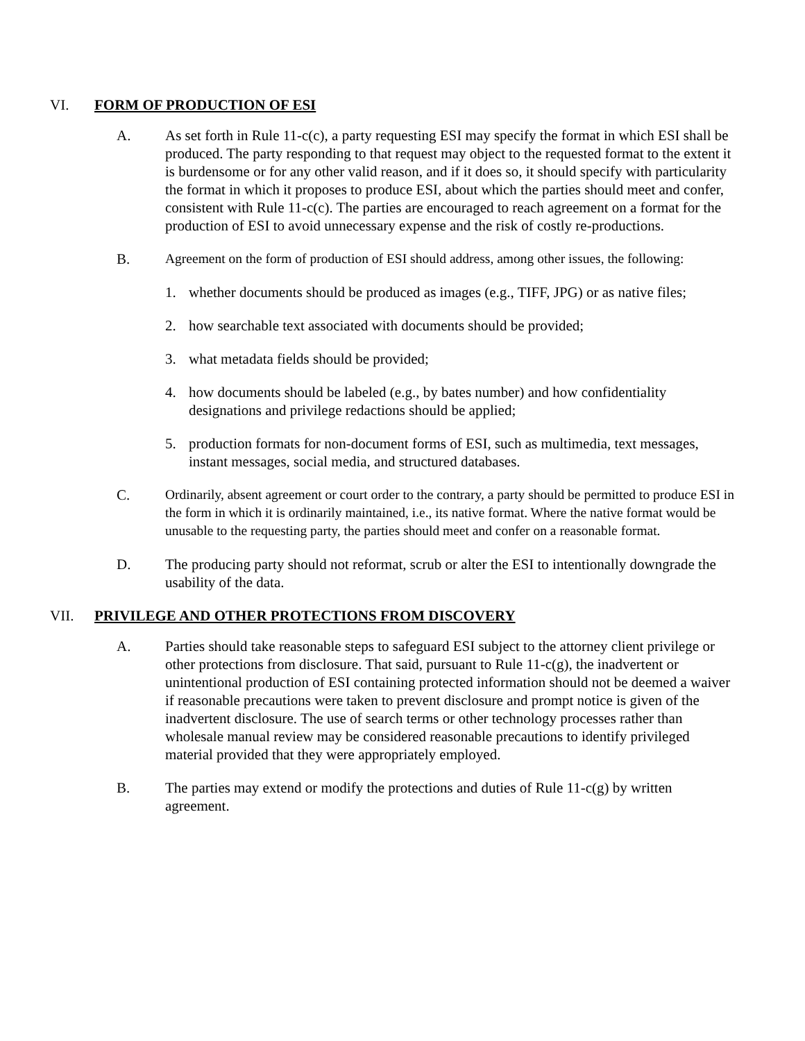VI. FORM OF PRODUCTION OF ESI
A. As set forth in Rule 11-c(c), a party requesting ESI may specify the format in which ESI shall be produced. The party responding to that request may object to the requested format to the extent it is burdensome or for any other valid reason, and if it does so, it should specify with particularity the format in which it proposes to produce ESI, about which the parties should meet and confer, consistent with Rule 11-c(c). The parties are encouraged to reach agreement on a format for the production of ESI to avoid unnecessary expense and the risk of costly re-productions.
B. Agreement on the form of production of ESI should address, among other issues, the following:
1. whether documents should be produced as images (e.g., TIFF, JPG) or as native files;
2. how searchable text associated with documents should be provided;
3. what metadata fields should be provided;
4. how documents should be labeled (e.g., by bates number) and how confidentiality designations and privilege redactions should be applied;
5. production formats for non-document forms of ESI, such as multimedia, text messages, instant messages, social media, and structured databases.
C. Ordinarily, absent agreement or court order to the contrary, a party should be permitted to produce ESI in the form in which it is ordinarily maintained, i.e., its native format. Where the native format would be unusable to the requesting party, the parties should meet and confer on a reasonable format.
D. The producing party should not reformat, scrub or alter the ESI to intentionally downgrade the usability of the data.
VII. PRIVILEGE AND OTHER PROTECTIONS FROM DISCOVERY
A. Parties should take reasonable steps to safeguard ESI subject to the attorney client privilege or other protections from disclosure. That said, pursuant to Rule 11-c(g), the inadvertent or unintentional production of ESI containing protected information should not be deemed a waiver if reasonable precautions were taken to prevent disclosure and prompt notice is given of the inadvertent disclosure. The use of search terms or other technology processes rather than wholesale manual review may be considered reasonable precautions to identify privileged material provided that they were appropriately employed.
B. The parties may extend or modify the protections and duties of Rule 11-c(g) by written agreement.